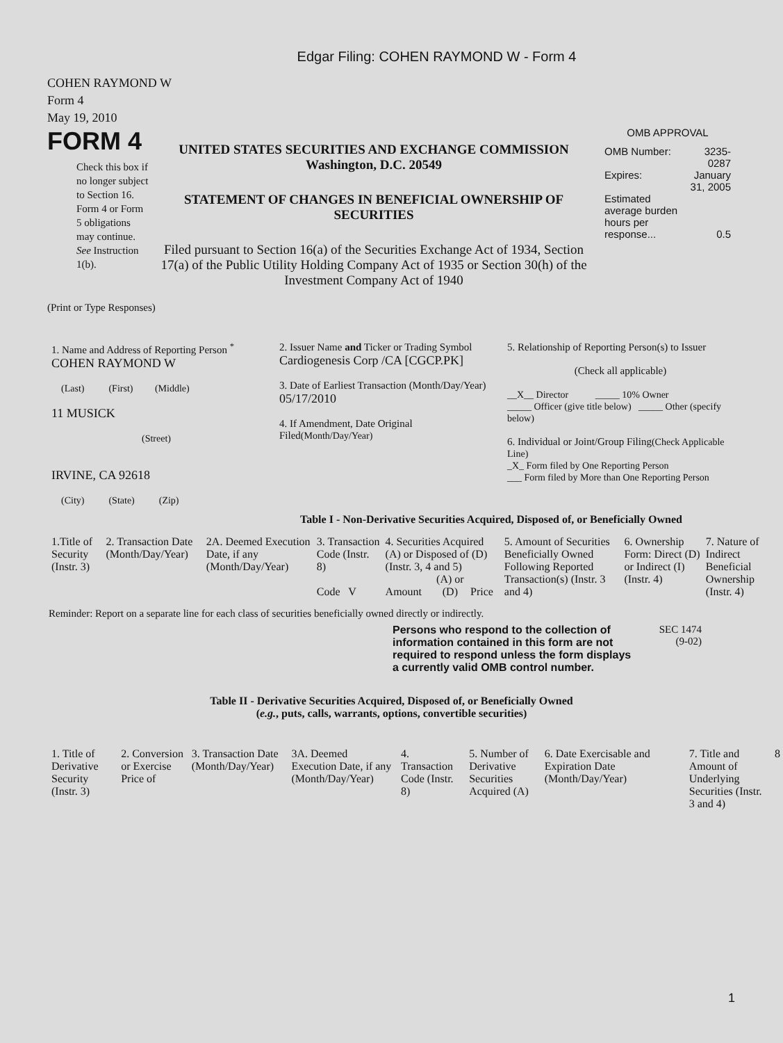Edgar Filing: COHEN RAYMOND W - Form 4
COHEN RAYMOND W
Form 4
May 19, 2010
FORM 4
Check this box if no longer subject to Section 16. Form 4 or Form 5 obligations may continue. See Instruction 1(b).
UNITED STATES SECURITIES AND EXCHANGE COMMISSION
Washington, D.C. 20549
STATEMENT OF CHANGES IN BENEFICIAL OWNERSHIP OF SECURITIES
Filed pursuant to Section 16(a) of the Securities Exchange Act of 1934, Section 17(a) of the Public Utility Holding Company Act of 1935 or Section 30(h) of the Investment Company Act of 1940
OMB APPROVAL
| OMB Number: | 3235-0287 |
| Expires: | January 31, 2005 |
| Estimated average burden hours per response... | 0.5 |
(Print or Type Responses)
| 1. Name and Address of Reporting Person <sup>*</sup> COHEN RAYMOND W (Last) (First) (Middle) 11 MUSICK (Street) IRVINE, CA 92618 (City) (State) (Zip) | 2. Issuer Name and Ticker or Trading Symbol Cardiogenesis Corp /CA [CGCP.PK] 3. Date of Earliest Transaction (Month/Day/Year) 05/17/2010 4. If Amendment, Date Original Filed (Month/Day/Year) | 5. Relationship of Reporting Person(s) to Issuer (Check all applicable) __X__ Director _____ 10% Owner _____ Officer (give title below) _____ Other (specify below) 6. Individual or Joint/Group Filing (Check Applicable Line) _X_ Form filed by One Reporting Person ___ Form filed by More than One Reporting Person |
Table I - Non-Derivative Securities Acquired, Disposed of, or Beneficially Owned
| 1.Title of Security (Instr. 3) | 2. Transaction Date (Month/Day/Year) | 2A. Deemed Execution Date, if any (Month/Day/Year) | 3. Transaction Code (Instr. 8) | 4. Securities Acquired (A) or Disposed of (D) (Instr. 3, 4 and 5) | | | 5. Amount of Securities Beneficially Owned Following Reported Transaction(s) (Instr. 3 and 4) | 6. Ownership Form: Direct (D) or Indirect (I) (Instr. 4) | 7. Nature of Indirect Beneficial Ownership (Instr. 4) |
| --- | --- | --- | --- | --- | --- | --- | --- | --- | --- |
| | | | Code V | Amount | (A) or (D) | Price | | | |
Reminder: Report on a separate line for each class of securities beneficially owned directly or indirectly.
Persons who respond to the collection of information contained in this form are not required to respond unless the form displays a currently valid OMB control number.
SEC 1474
(9-02)
Table II - Derivative Securities Acquired, Disposed of, or Beneficially Owned
(e.g., puts, calls, warrants, options, convertible securities)
| 1. Title of Derivative Security (Instr. 3) | 2. Conversion or Exercise Price of | 3. Transaction Date (Month/Day/Year) | 3A. Deemed Execution Date, if any (Month/Day/Year) | 4. Transaction Code (Instr. 8) | 5. Number of Derivative Securities Acquired (A) | 6. Date Exercisable and Expiration Date (Month/Day/Year) | 7. Title and Amount of Underlying Securities (Instr. 3 and 4) | 8 |
| --- | --- | --- | --- | --- | --- | --- | --- | --- |
1